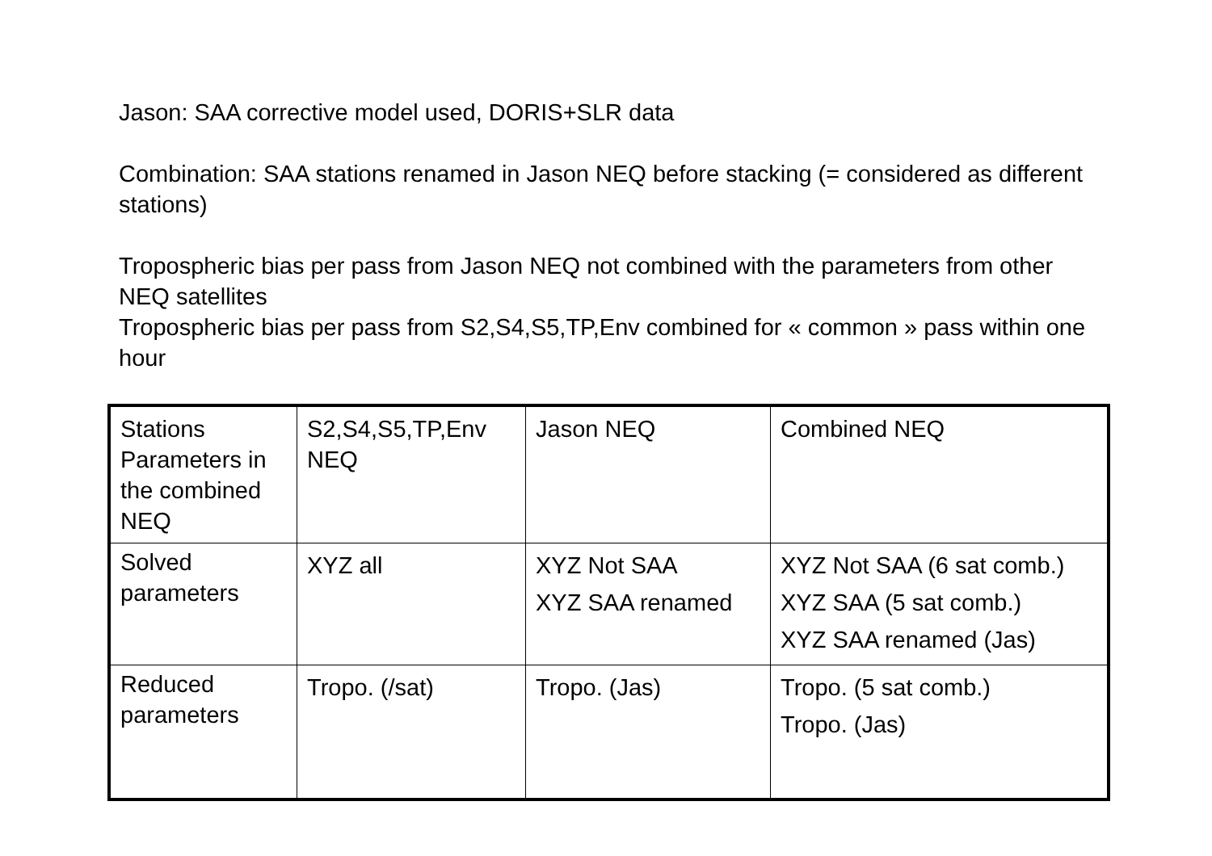Jason: SAA corrective model used, DORIS+SLR data
Combination: SAA stations renamed in Jason NEQ before stacking (= considered as different stations)
Tropospheric bias per pass from Jason NEQ not combined with the parameters from other NEQ satellites
Tropospheric bias per pass from S2,S4,S5,TP,Env combined for « common » pass within one hour
| Stations Parameters in the combined NEQ | S2,S4,S5,TP,Env NEQ | Jason NEQ | Combined NEQ |
| Solved parameters | XYZ all | XYZ Not SAA XYZ SAA renamed | XYZ Not SAA (6 sat comb.) XYZ SAA (5 sat comb.) XYZ SAA renamed (Jas) |
| Reduced parameters | Tropo. (/sat) | Tropo. (Jas) | Tropo. (5 sat comb.) Tropo. (Jas) |